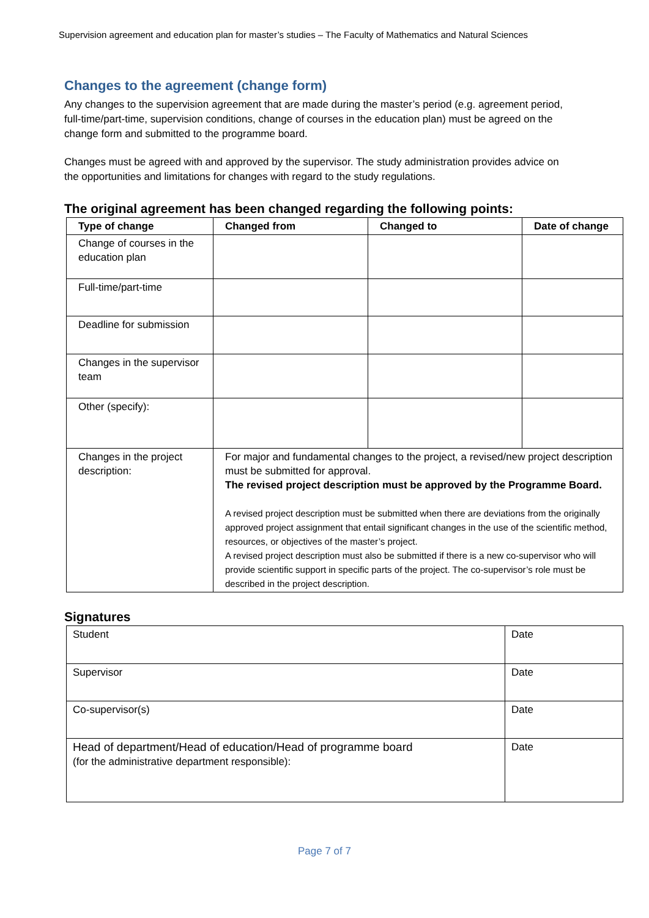Supervision agreement and education plan for master’s studies – The Faculty of Mathematics and Natural Sciences
Changes to the agreement (change form)
Any changes to the supervision agreement that are made during the master’s period (e.g. agreement period, full-time/part-time, supervision conditions, change of courses in the education plan) must be agreed on the change form and submitted to the programme board.
Changes must be agreed with and approved by the supervisor. The study administration provides advice on the opportunities and limitations for changes with regard to the study regulations.
The original agreement has been changed regarding the following points:
| Type of change | Changed from | Changed to | Date of change |
| --- | --- | --- | --- |
| Change of courses in the education plan | | | |
| Full-time/part-time | | | |
| Deadline for submission | | | |
| Changes in the supervisor team | | | |
| Other (specify): | | | |
| Changes in the project description: | For major and fundamental changes to the project, a revised/new project description must be submitted for approval. The revised project description must be approved by the Programme Board. A revised project description must be submitted when there are deviations from the originally approved project assignment that entail significant changes in the use of the scientific method, resources, or objectives of the master’s project. A revised project description must also be submitted if there is a new co-supervisor who will provide scientific support in specific parts of the project. The co-supervisor’s role must be described in the project description. | | |
Signatures
| Student | Date |
| Supervisor | Date |
| Co-supervisor(s) | Date |
| Head of department/Head of education/Head of programme board (for the administrative department responsible): | Date |
Page 7 of 7